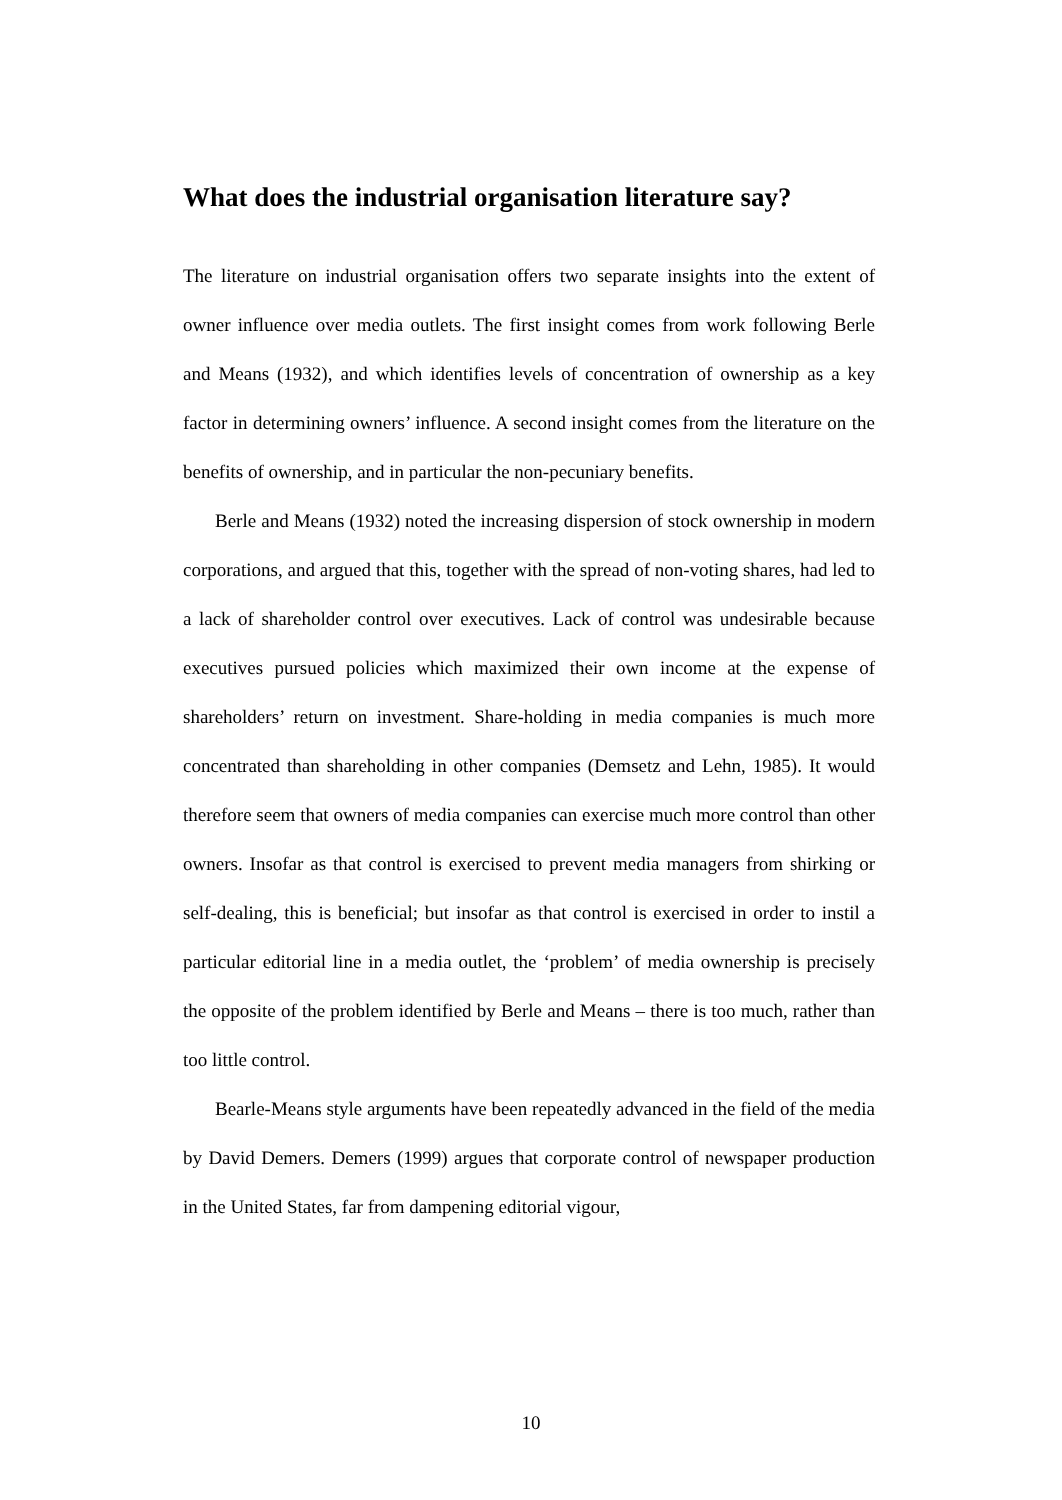What does the industrial organisation literature say?
The literature on industrial organisation offers two separate insights into the extent of owner influence over media outlets. The first insight comes from work following Berle and Means (1932), and which identifies levels of concentration of ownership as a key factor in determining owners’ influence. A second insight comes from the literature on the benefits of ownership, and in particular the non-pecuniary benefits.
Berle and Means (1932) noted the increasing dispersion of stock ownership in modern corporations, and argued that this, together with the spread of non-voting shares, had led to a lack of shareholder control over executives. Lack of control was undesirable because executives pursued policies which maximized their own income at the expense of shareholders’ return on investment. Share-holding in media companies is much more concentrated than shareholding in other companies (Demsetz and Lehn, 1985). It would therefore seem that owners of media companies can exercise much more control than other owners. Insofar as that control is exercised to prevent media managers from shirking or self-dealing, this is beneficial; but insofar as that control is exercised in order to instil a particular editorial line in a media outlet, the ‘problem’ of media ownership is precisely the opposite of the problem identified by Berle and Means – there is too much, rather than too little control.
Bearle-Means style arguments have been repeatedly advanced in the field of the media by David Demers. Demers (1999) argues that corporate control of newspaper production in the United States, far from dampening editorial vigour,
10